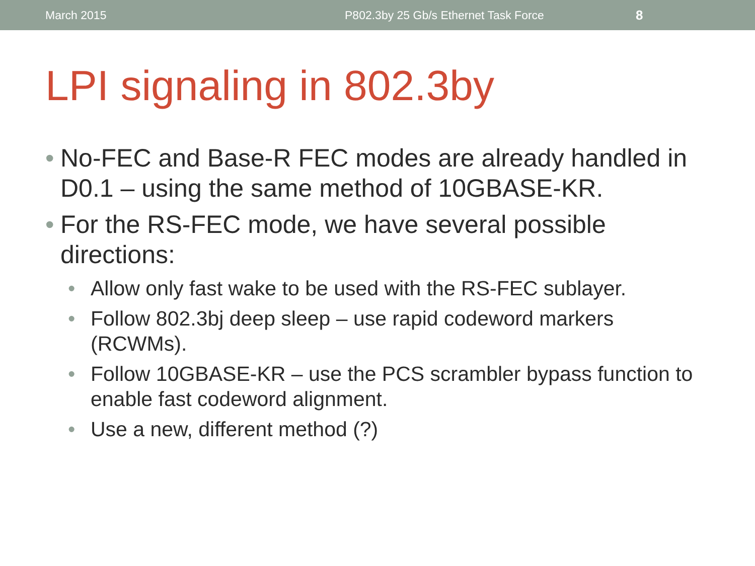March 2015 P802.3by 25 Gb/s Ethernet Task Force 8
LPI signaling in 802.3by
• No-FEC and Base-R FEC modes are already handled in D0.1 – using the same method of 10GBASE-KR.
• For the RS-FEC mode, we have several possible directions:
• Allow only fast wake to be used with the RS-FEC sublayer.
• Follow 802.3bj deep sleep – use rapid codeword markers (RCWMs).
• Follow 10GBASE-KR – use the PCS scrambler bypass function to enable fast codeword alignment.
• Use a new, different method (?)